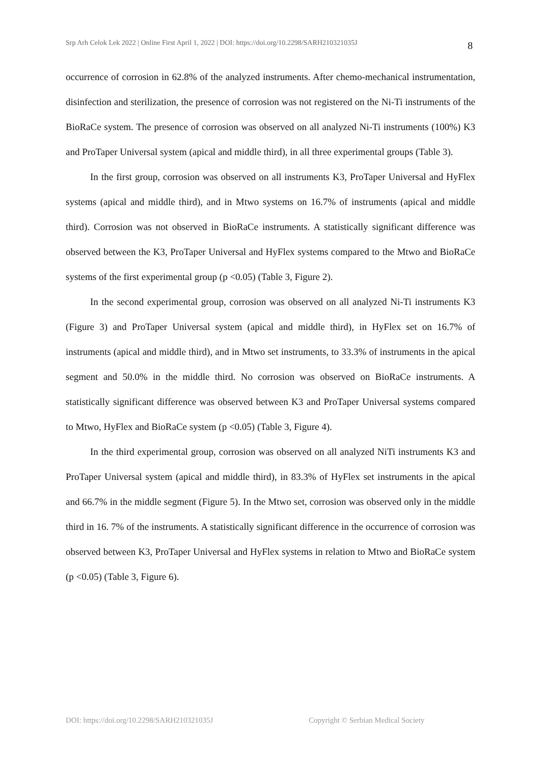Srp Arh Celok Lek 2022 | Online First April 1, 2022 | DOI: https://doi.org/10.2298/SARH210321035J
8
occurrence of corrosion in 62.8% of the analyzed instruments. After chemo-mechanical instrumentation, disinfection and sterilization, the presence of corrosion was not registered on the Ni-Ti instruments of the BioRaCe system. The presence of corrosion was observed on all analyzed Ni-Ti instruments (100%) K3 and ProTaper Universal system (apical and middle third), in all three experimental groups (Table 3).
In the first group, corrosion was observed on all instruments K3, ProTaper Universal and HyFlex systems (apical and middle third), and in Mtwo systems on 16.7% of instruments (apical and middle third). Corrosion was not observed in BioRaCe instruments. A statistically significant difference was observed between the K3, ProTaper Universal and HyFlex systems compared to the Mtwo and BioRaCe systems of the first experimental group (p <0.05) (Table 3, Figure 2).
In the second experimental group, corrosion was observed on all analyzed Ni-Ti instruments K3 (Figure 3) and ProTaper Universal system (apical and middle third), in HyFlex set on 16.7% of instruments (apical and middle third), and in Mtwo set instruments, to 33.3% of instruments in the apical segment and 50.0% in the middle third. No corrosion was observed on BioRaCe instruments. A statistically significant difference was observed between K3 and ProTaper Universal systems compared to Mtwo, HyFlex and BioRaCe system (p <0.05) (Table 3, Figure 4).
In the third experimental group, corrosion was observed on all analyzed NiTi instruments K3 and ProTaper Universal system (apical and middle third), in 83.3% of HyFlex set instruments in the apical and 66.7% in the middle segment (Figure 5). In the Mtwo set, corrosion was observed only in the middle third in 16. 7% of the instruments. A statistically significant difference in the occurrence of corrosion was observed between K3, ProTaper Universal and HyFlex systems in relation to Mtwo and BioRaCe system (p <0.05) (Table 3, Figure 6).
DOI: https://doi.org/10.2298/SARH210321035J
Copyright © Serbian Medical Society